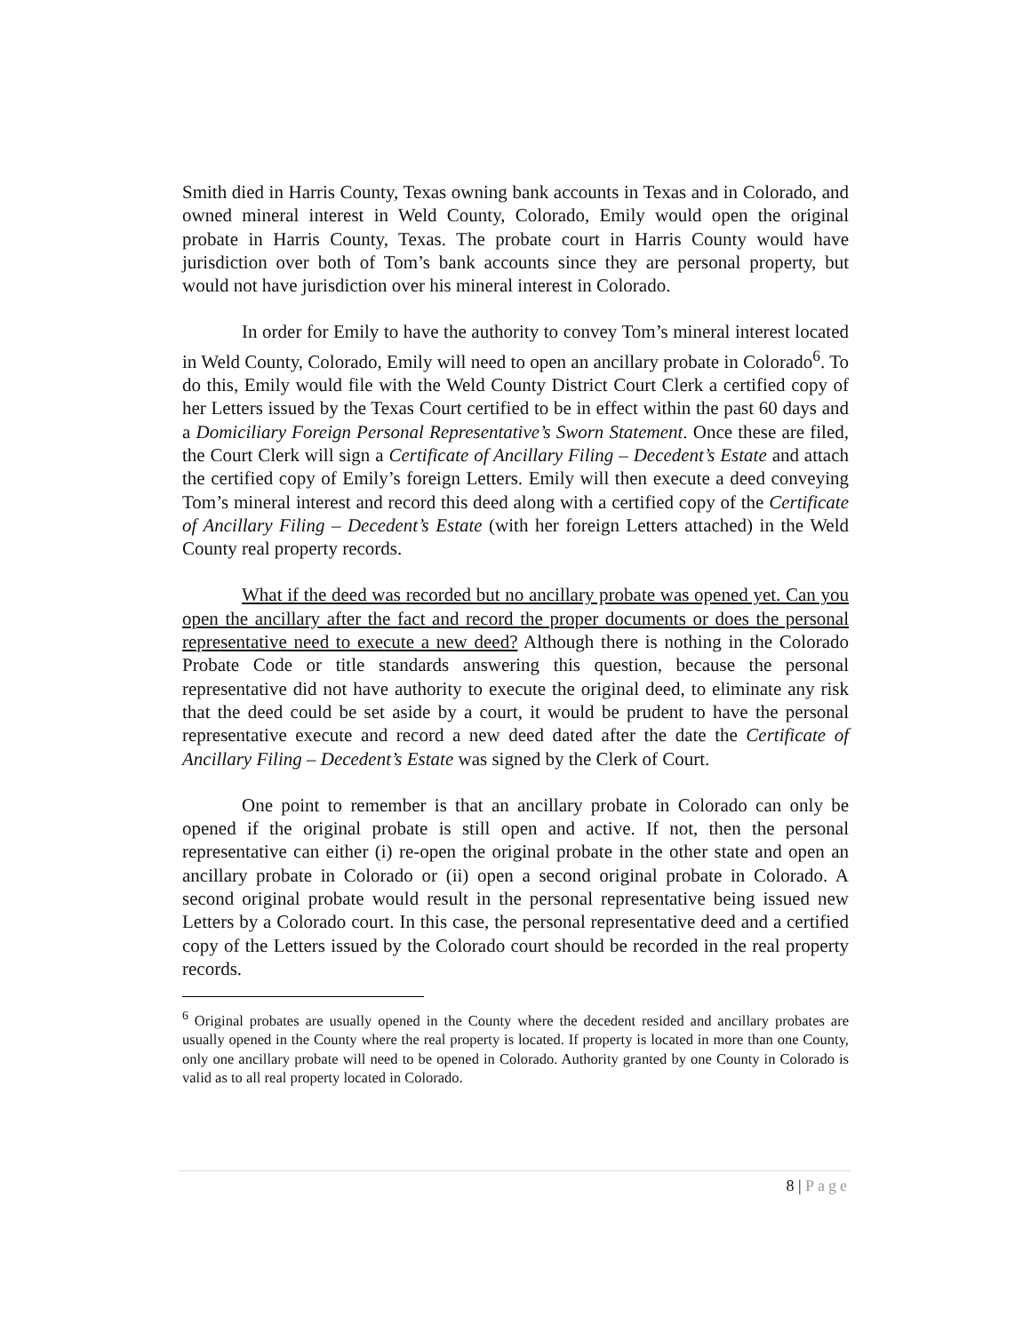Smith died in Harris County, Texas owning bank accounts in Texas and in Colorado, and owned mineral interest in Weld County, Colorado, Emily would open the original probate in Harris County, Texas. The probate court in Harris County would have jurisdiction over both of Tom’s bank accounts since they are personal property, but would not have jurisdiction over his mineral interest in Colorado.
In order for Emily to have the authority to convey Tom’s mineral interest located in Weld County, Colorado, Emily will need to open an ancillary probate in Colorado<sup>6</sup>. To do this, Emily would file with the Weld County District Court Clerk a certified copy of her Letters issued by the Texas Court certified to be in effect within the past 60 days and a Domiciliary Foreign Personal Representative’s Sworn Statement. Once these are filed, the Court Clerk will sign a Certificate of Ancillary Filing – Decedent’s Estate and attach the certified copy of Emily’s foreign Letters. Emily will then execute a deed conveying Tom’s mineral interest and record this deed along with a certified copy of the Certificate of Ancillary Filing – Decedent’s Estate (with her foreign Letters attached) in the Weld County real property records.
What if the deed was recorded but no ancillary probate was opened yet. Can you open the ancillary after the fact and record the proper documents or does the personal representative need to execute a new deed? Although there is nothing in the Colorado Probate Code or title standards answering this question, because the personal representative did not have authority to execute the original deed, to eliminate any risk that the deed could be set aside by a court, it would be prudent to have the personal representative execute and record a new deed dated after the date the Certificate of Ancillary Filing – Decedent’s Estate was signed by the Clerk of Court.
One point to remember is that an ancillary probate in Colorado can only be opened if the original probate is still open and active. If not, then the personal representative can either (i) re-open the original probate in the other state and open an ancillary probate in Colorado or (ii) open a second original probate in Colorado. A second original probate would result in the personal representative being issued new Letters by a Colorado court. In this case, the personal representative deed and a certified copy of the Letters issued by the Colorado court should be recorded in the real property records.
<sup>6</sup> Original probates are usually opened in the County where the decedent resided and ancillary probates are usually opened in the County where the real property is located. If property is located in more than one County, only one ancillary probate will need to be opened in Colorado. Authority granted by one County in Colorado is valid as to all real property located in Colorado.
8 | Page